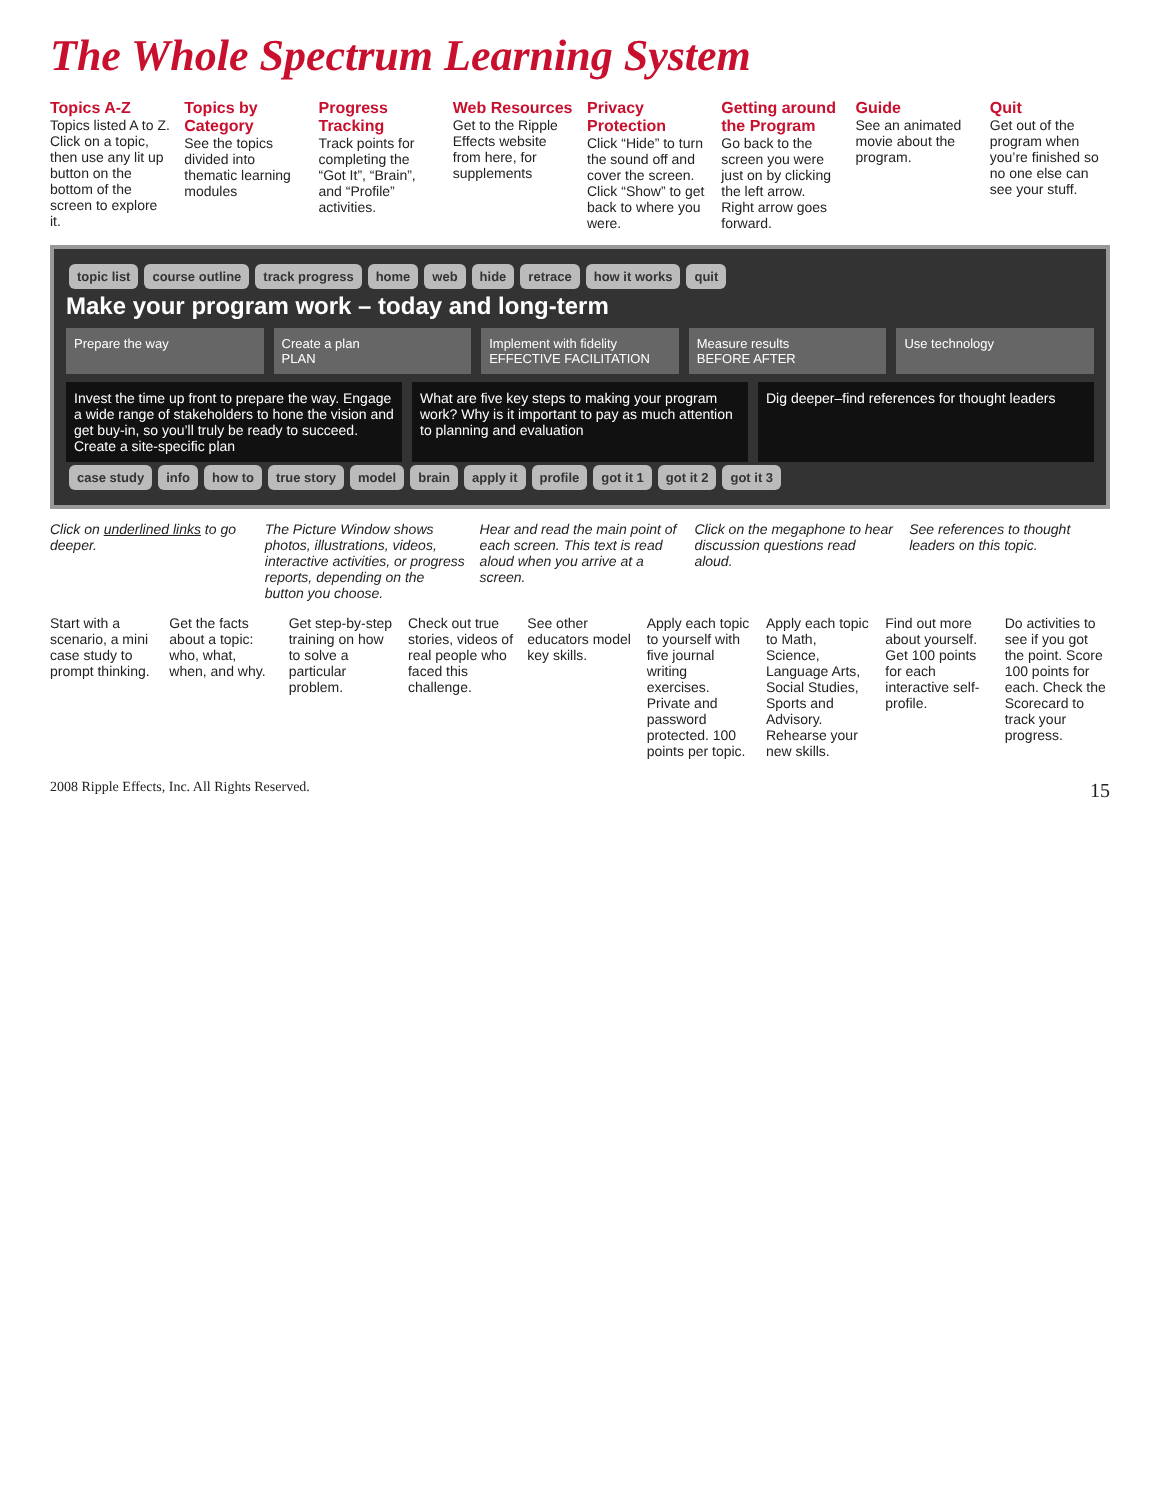The Whole Spectrum Learning System
Topics A-Z
Topics listed A to Z. Click on a topic, then use any lit up button on the bottom of the screen to explore it.
Topics by Category
See the topics divided into thematic learning modules
Progress Tracking
Track points for completing the “Got It”, “Brain”, and “Profile” activities.
Web Resources
Get to the Ripple Effects website from here, for supplements
Privacy Protection
Click “Hide” to turn the sound off and cover the screen. Click “Show” to get back to where you were.
Getting around the Program
Go back to the screen you were just on by clicking the left arrow. Right arrow goes forward.
Guide
See an animated movie about the program.
Quit
Get out of the program when you’re finished so no one else can see your stuff.
topic list course outline track progress home web hide retrace how it works quit
Make your program work – today and long-term
Prepare the way Create a plan
PLAN
Implement with fidelity
EFFECTIVE FACILITATION
Measure results
BEFORE AFTER
Use technology
Invest the time up front to prepare the way. Engage a wide range of stakeholders to hone the vision and get buy-in, so you’ll truly be ready to succeed.
Create a site-specific plan
What are five key steps to making your program work? Why is it important to pay as much attention to planning and evaluation
Dig deeper–find references for thought leaders
case study info how to true story model brain apply it profile got it 1 got it 2 got it 3
Click on underlined links to go deeper.
The Picture Window shows photos, illustrations, videos, interactive activities, or progress reports, depending on the button you choose.
Hear and read the main point of each screen. This text is read aloud when you arrive at a screen.
Click on the megaphone to hear discussion questions read aloud.
See references to thought leaders on this topic.
Start with a scenario, a mini case study to prompt thinking.
Get the facts about a topic: who, what, when, and why.
Get step-by-step training on how to solve a particular problem.
Check out true stories, videos of real people who faced this challenge.
See other educators model key skills.
Apply each topic to yourself with five journal writing exercises. Private and password protected. 100 points per topic.
Apply each topic to Math, Science, Language Arts, Social Studies, Sports and Advisory. Rehearse your new skills.
Find out more about yourself. Get 100 points for each interactive self-profile.
Do activities to see if you got the point. Score 100 points for each. Check the Scorecard to track your progress.
2008 Ripple Effects, Inc. All Rights Reserved. 15